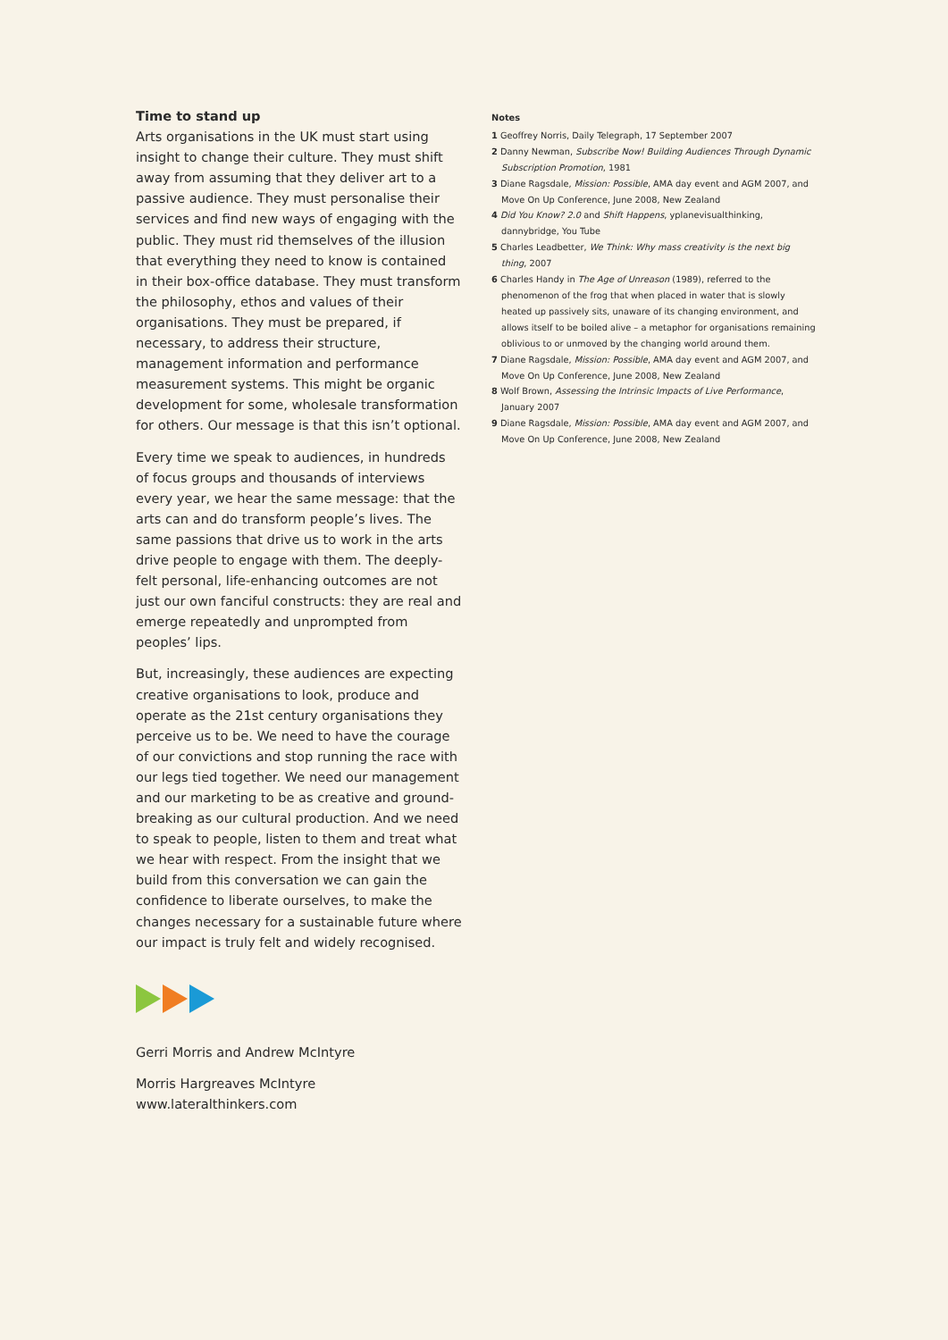Time to stand up
Arts organisations in the UK must start using insight to change their culture. They must shift away from assuming that they deliver art to a passive audience. They must personalise their services and find new ways of engaging with the public. They must rid themselves of the illusion that everything they need to know is contained in their box-office database. They must transform the philosophy, ethos and values of their organisations. They must be prepared, if necessary, to address their structure, management information and performance measurement systems. This might be organic development for some, wholesale transformation for others. Our message is that this isn’t optional.
Every time we speak to audiences, in hundreds of focus groups and thousands of interviews every year, we hear the same message: that the arts can and do transform people’s lives. The same passions that drive us to work in the arts drive people to engage with them. The deeply-felt personal, life-enhancing outcomes are not just our own fanciful constructs: they are real and emerge repeatedly and unprompted from peoples’ lips.
But, increasingly, these audiences are expecting creative organisations to look, produce and operate as the 21st century organisations they perceive us to be. We need to have the courage of our convictions and stop running the race with our legs tied together. We need our management and our marketing to be as creative and ground-breaking as our cultural production. And we need to speak to people, listen to them and treat what we hear with respect. From the insight that we build from this conversation we can gain the confidence to liberate ourselves, to make the changes necessary for a sustainable future where our impact is truly felt and widely recognised.
Gerri Morris and Andrew McIntyre
Morris Hargreaves McIntyre
www.lateralthinkers.com
Notes
1 Geoffrey Norris, Daily Telegraph, 17 September 2007
2 Danny Newman, Subscribe Now! Building Audiences Through Dynamic Subscription Promotion, 1981
3 Diane Ragsdale, Mission: Possible, AMA day event and AGM 2007, and Move On Up Conference, June 2008, New Zealand
4 Did You Know? 2.0 and Shift Happens, yplanevisualthinking, dannybridge, You Tube
5 Charles Leadbetter, We Think: Why mass creativity is the next big thing, 2007
6 Charles Handy in The Age of Unreason (1989), referred to the phenomenon of the frog that when placed in water that is slowly heated up passively sits, unaware of its changing environment, and allows itself to be boiled alive – a metaphor for organisations remaining oblivious to or unmoved by the changing world around them.
7 Diane Ragsdale, Mission: Possible, AMA day event and AGM 2007, and Move On Up Conference, June 2008, New Zealand
8 Wolf Brown, Assessing the Intrinsic Impacts of Live Performance, January 2007
9 Diane Ragsdale, Mission: Possible, AMA day event and AGM 2007, and Move On Up Conference, June 2008, New Zealand